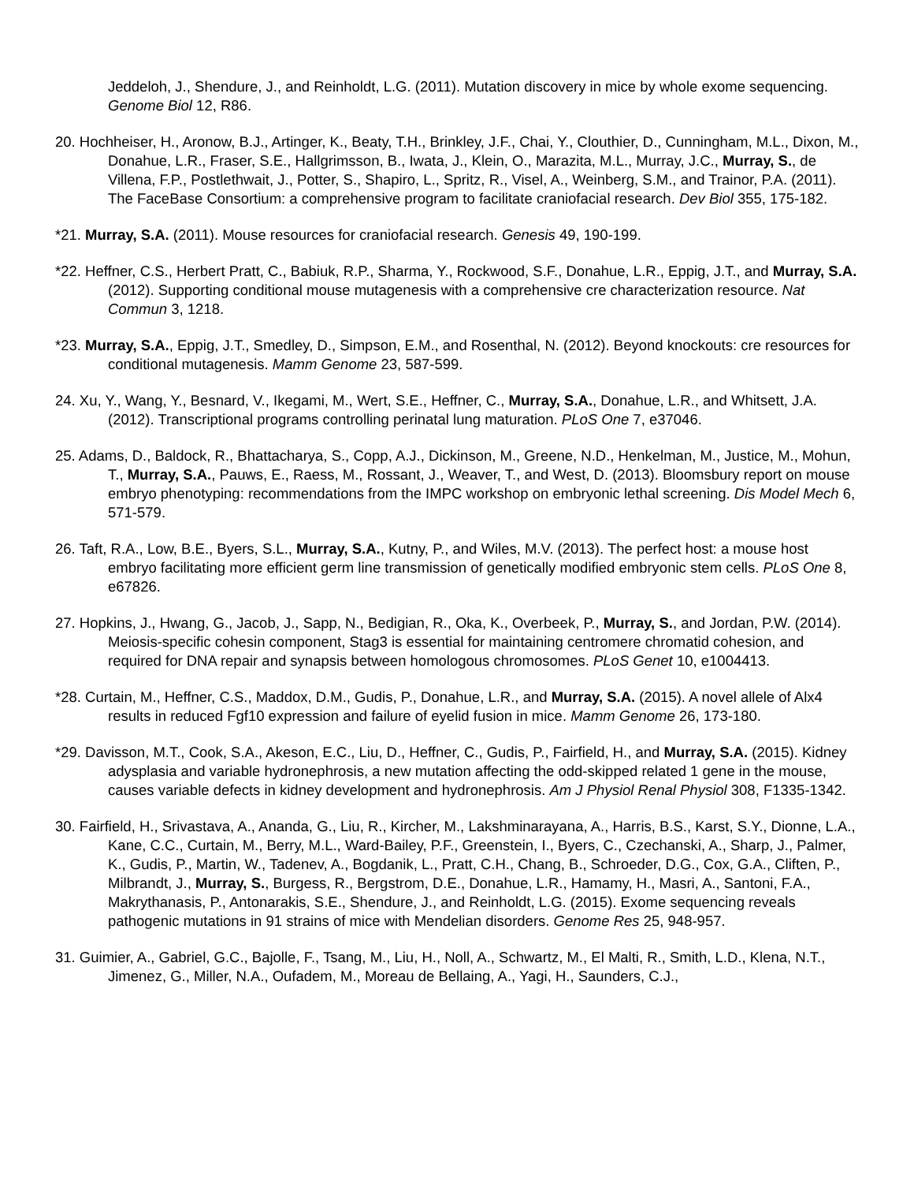Jeddeloh, J., Shendure, J., and Reinholdt, L.G. (2011). Mutation discovery in mice by whole exome sequencing. Genome Biol 12, R86.
20. Hochheiser, H., Aronow, B.J., Artinger, K., Beaty, T.H., Brinkley, J.F., Chai, Y., Clouthier, D., Cunningham, M.L., Dixon, M., Donahue, L.R., Fraser, S.E., Hallgrimsson, B., Iwata, J., Klein, O., Marazita, M.L., Murray, J.C., Murray, S., de Villena, F.P., Postlethwait, J., Potter, S., Shapiro, L., Spritz, R., Visel, A., Weinberg, S.M., and Trainor, P.A. (2011). The FaceBase Consortium: a comprehensive program to facilitate craniofacial research. Dev Biol 355, 175-182.
*21. Murray, S.A. (2011). Mouse resources for craniofacial research. Genesis 49, 190-199.
*22. Heffner, C.S., Herbert Pratt, C., Babiuk, R.P., Sharma, Y., Rockwood, S.F., Donahue, L.R., Eppig, J.T., and Murray, S.A. (2012). Supporting conditional mouse mutagenesis with a comprehensive cre characterization resource. Nat Commun 3, 1218.
*23. Murray, S.A., Eppig, J.T., Smedley, D., Simpson, E.M., and Rosenthal, N. (2012). Beyond knockouts: cre resources for conditional mutagenesis. Mamm Genome 23, 587-599.
24. Xu, Y., Wang, Y., Besnard, V., Ikegami, M., Wert, S.E., Heffner, C., Murray, S.A., Donahue, L.R., and Whitsett, J.A. (2012). Transcriptional programs controlling perinatal lung maturation. PLoS One 7, e37046.
25. Adams, D., Baldock, R., Bhattacharya, S., Copp, A.J., Dickinson, M., Greene, N.D., Henkelman, M., Justice, M., Mohun, T., Murray, S.A., Pauws, E., Raess, M., Rossant, J., Weaver, T., and West, D. (2013). Bloomsbury report on mouse embryo phenotyping: recommendations from the IMPC workshop on embryonic lethal screening. Dis Model Mech 6, 571-579.
26. Taft, R.A., Low, B.E., Byers, S.L., Murray, S.A., Kutny, P., and Wiles, M.V. (2013). The perfect host: a mouse host embryo facilitating more efficient germ line transmission of genetically modified embryonic stem cells. PLoS One 8, e67826.
27. Hopkins, J., Hwang, G., Jacob, J., Sapp, N., Bedigian, R., Oka, K., Overbeek, P., Murray, S., and Jordan, P.W. (2014). Meiosis-specific cohesin component, Stag3 is essential for maintaining centromere chromatid cohesion, and required for DNA repair and synapsis between homologous chromosomes. PLoS Genet 10, e1004413.
*28. Curtain, M., Heffner, C.S., Maddox, D.M., Gudis, P., Donahue, L.R., and Murray, S.A. (2015). A novel allele of Alx4 results in reduced Fgf10 expression and failure of eyelid fusion in mice. Mamm Genome 26, 173-180.
*29. Davisson, M.T., Cook, S.A., Akeson, E.C., Liu, D., Heffner, C., Gudis, P., Fairfield, H., and Murray, S.A. (2015). Kidney adysplasia and variable hydronephrosis, a new mutation affecting the odd-skipped related 1 gene in the mouse, causes variable defects in kidney development and hydronephrosis. Am J Physiol Renal Physiol 308, F1335-1342.
30. Fairfield, H., Srivastava, A., Ananda, G., Liu, R., Kircher, M., Lakshminarayana, A., Harris, B.S., Karst, S.Y., Dionne, L.A., Kane, C.C., Curtain, M., Berry, M.L., Ward-Bailey, P.F., Greenstein, I., Byers, C., Czechanski, A., Sharp, J., Palmer, K., Gudis, P., Martin, W., Tadenev, A., Bogdanik, L., Pratt, C.H., Chang, B., Schroeder, D.G., Cox, G.A., Cliften, P., Milbrandt, J., Murray, S., Burgess, R., Bergstrom, D.E., Donahue, L.R., Hamamy, H., Masri, A., Santoni, F.A., Makrythanasis, P., Antonarakis, S.E., Shendure, J., and Reinholdt, L.G. (2015). Exome sequencing reveals pathogenic mutations in 91 strains of mice with Mendelian disorders. Genome Res 25, 948-957.
31. Guimier, A., Gabriel, G.C., Bajolle, F., Tsang, M., Liu, H., Noll, A., Schwartz, M., El Malti, R., Smith, L.D., Klena, N.T., Jimenez, G., Miller, N.A., Oufadem, M., Moreau de Bellaing, A., Yagi, H., Saunders, C.J.,